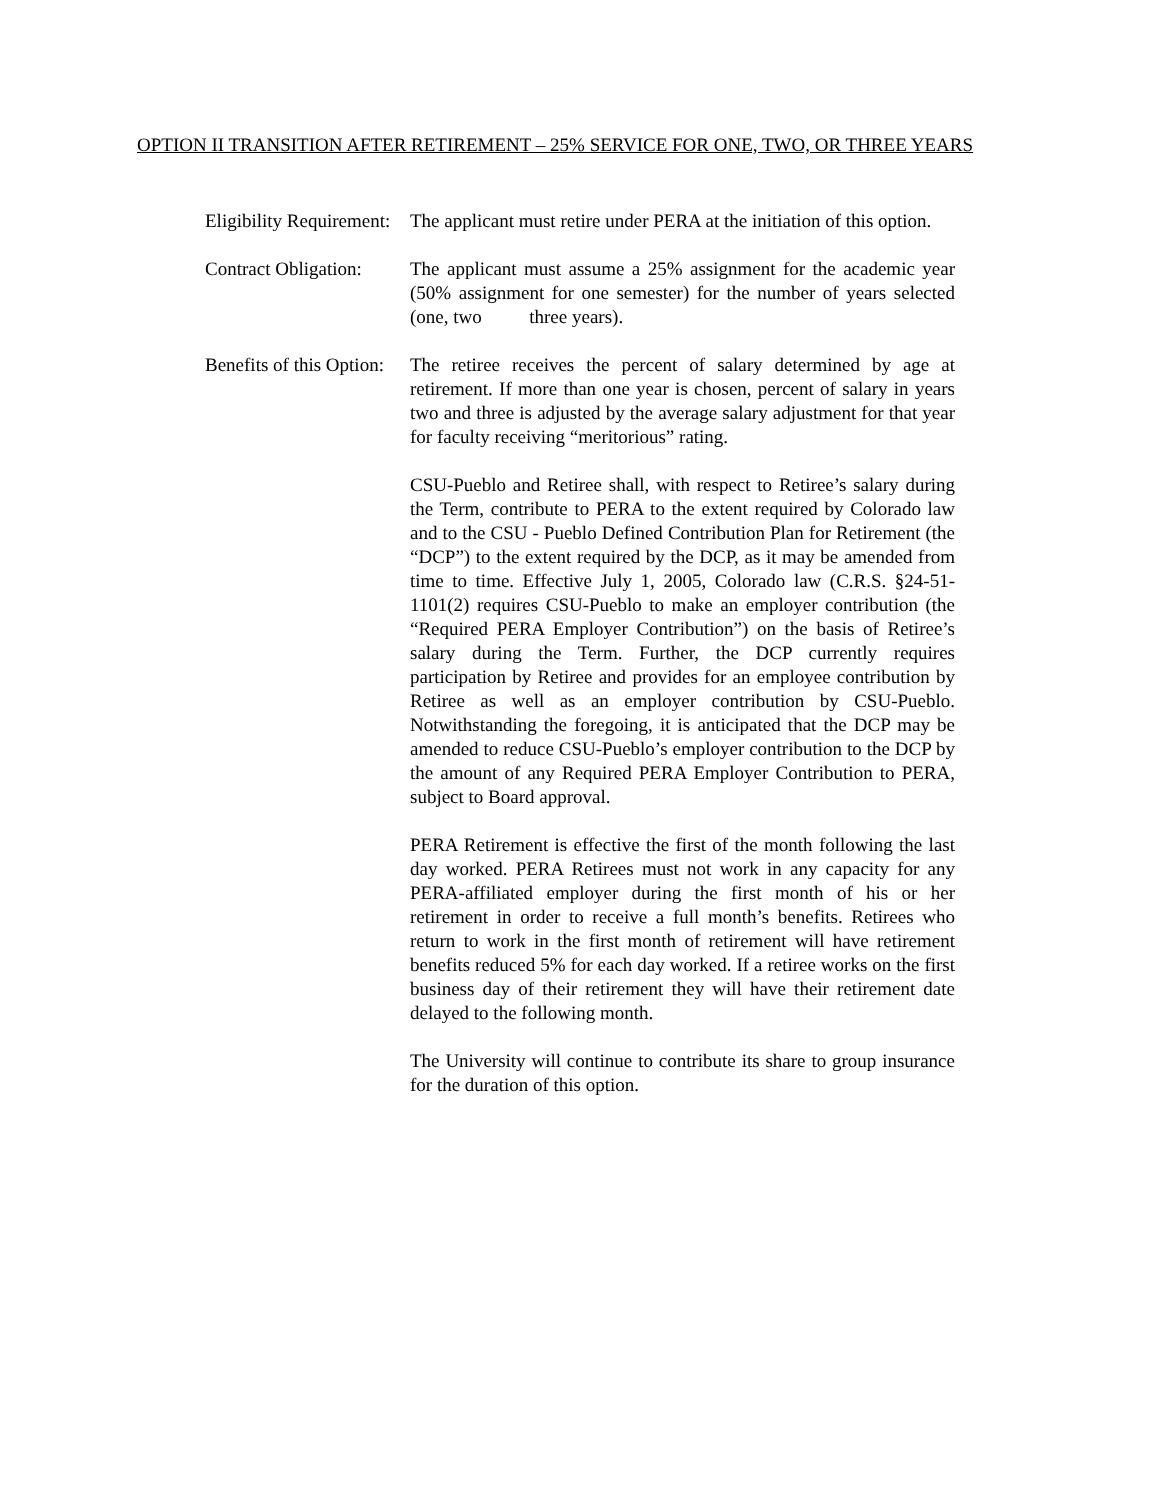OPTION II TRANSITION AFTER RETIREMENT – 25% SERVICE FOR ONE, TWO, OR THREE YEARS
Eligibility Requirement:
The applicant must retire under PERA at the initiation of this option.
Contract Obligation:
The applicant must assume a 25% assignment for the academic year (50% assignment for one semester) for the number of years selected (one, two three years).
Benefits of this Option:
The retiree receives the percent of salary determined by age at retirement. If more than one year is chosen, percent of salary in years two and three is adjusted by the average salary adjustment for that year for faculty receiving “meritorious” rating.
CSU-Pueblo and Retiree shall, with respect to Retiree’s salary during the Term, contribute to PERA to the extent required by Colorado law and to the CSU - Pueblo Defined Contribution Plan for Retirement (the “DCP”) to the extent required by the DCP, as it may be amended from time to time. Effective July 1, 2005, Colorado law (C.R.S. §24-51-1101(2) requires CSU-Pueblo to make an employer contribution (the “Required PERA Employer Contribution”) on the basis of Retiree’s salary during the Term. Further, the DCP currently requires participation by Retiree and provides for an employee contribution by Retiree as well as an employer contribution by CSU-Pueblo. Notwithstanding the foregoing, it is anticipated that the DCP may be amended to reduce CSU-Pueblo’s employer contribution to the DCP by the amount of any Required PERA Employer Contribution to PERA, subject to Board approval.
PERA Retirement is effective the first of the month following the last day worked. PERA Retirees must not work in any capacity for any PERA-affiliated employer during the first month of his or her retirement in order to receive a full month’s benefits. Retirees who return to work in the first month of retirement will have retirement benefits reduced 5% for each day worked. If a retiree works on the first business day of their retirement they will have their retirement date delayed to the following month.
The University will continue to contribute its share to group insurance for the duration of this option.